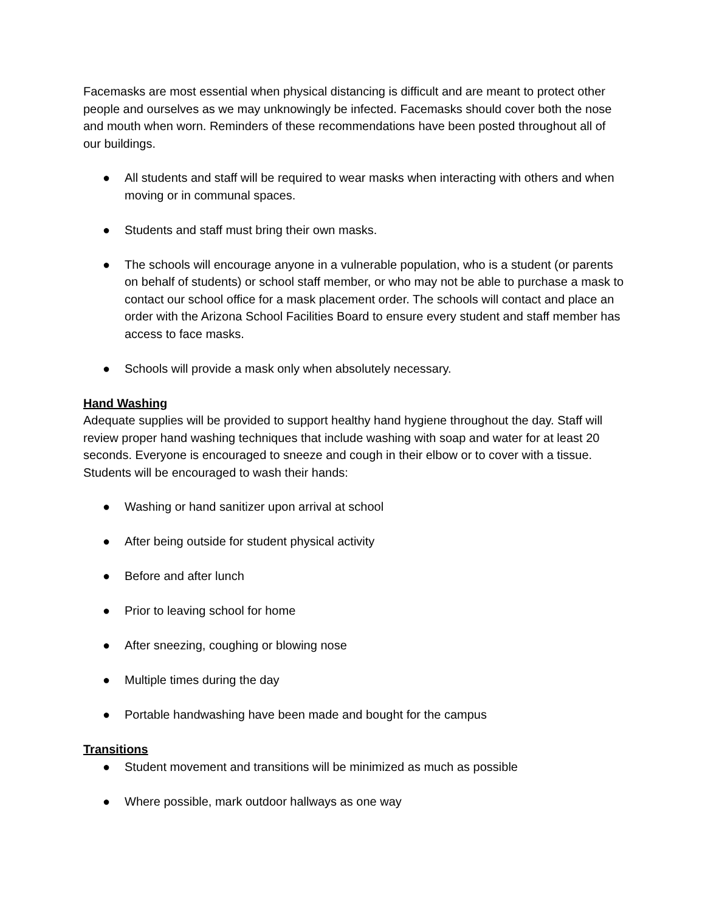Facemasks are most essential when physical distancing is difficult and are meant to protect other people and ourselves as we may unknowingly be infected. Facemasks should cover both the nose and mouth when worn. Reminders of these recommendations have been posted throughout all of our buildings.
● All students and staff will be required to wear masks when interacting with others and when moving or in communal spaces.
● Students and staff must bring their own masks.
● The schools will encourage anyone in a vulnerable population, who is a student (or parents on behalf of students) or school staff member, or who may not be able to purchase a mask to contact our school office for a mask placement order. The schools will contact and place an order with the Arizona School Facilities Board to ensure every student and staff member has access to face masks.
● Schools will provide a mask only when absolutely necessary.
Hand Washing
Adequate supplies will be provided to support healthy hand hygiene throughout the day. Staff will review proper hand washing techniques that include washing with soap and water for at least 20 seconds. Everyone is encouraged to sneeze and cough in their elbow or to cover with a tissue. Students will be encouraged to wash their hands:
● Washing or hand sanitizer upon arrival at school
● After being outside for student physical activity
● Before and after lunch
● Prior to leaving school for home
● After sneezing, coughing or blowing nose
● Multiple times during the day
● Portable handwashing have been made and bought for the campus
Transitions
● Student movement and transitions will be minimized as much as possible
● Where possible, mark outdoor hallways as one way